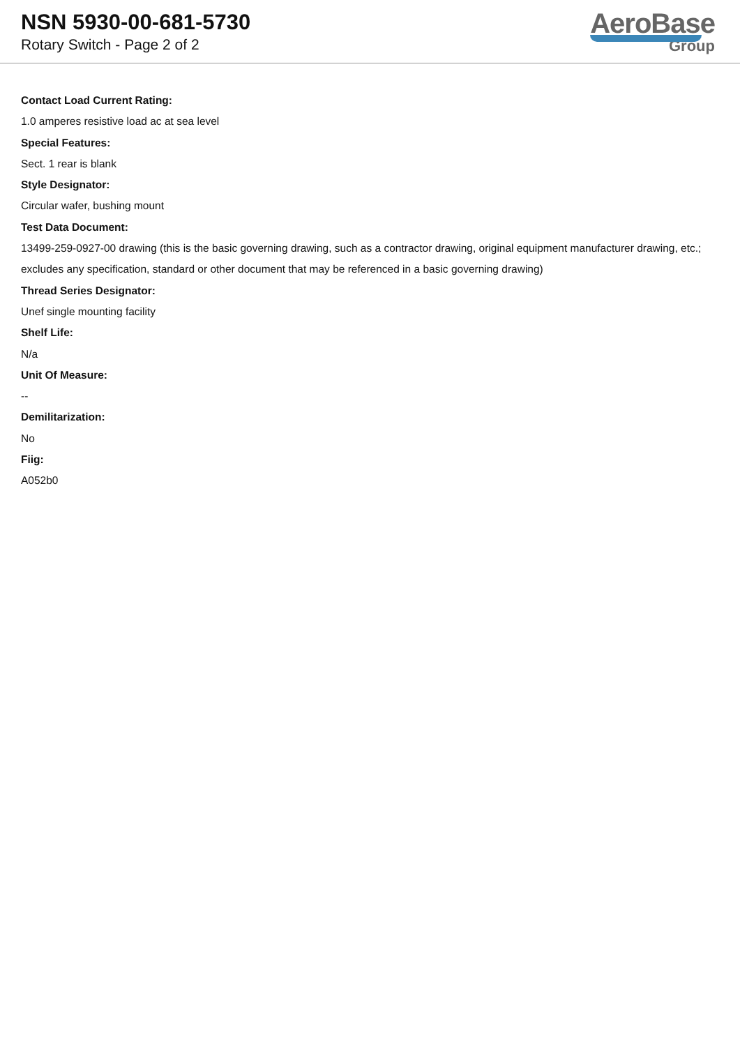NSN 5930-00-681-5730
Rotary Switch - Page 2 of 2
AeroBase
Group
Contact Load Current Rating:
1.0 amperes resistive load ac at sea level
Special Features:
Sect. 1 rear is blank
Style Designator:
Circular wafer, bushing mount
Test Data Document:
13499-259-0927-00 drawing (this is the basic governing drawing, such as a contractor drawing, original equipment manufacturer drawing, etc.; excludes any specification, standard or other document that may be referenced in a basic governing drawing)
Thread Series Designator:
Unef single mounting facility
Shelf Life:
N/a
Unit Of Measure:
--
Demilitarization:
No
Fiig:
A052b0